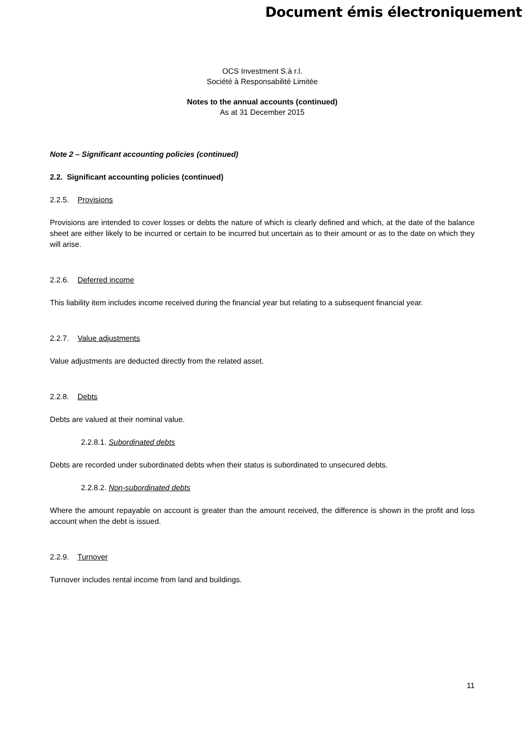Document émis électroniquement
OCS Investment S.à r.l.
Société à Responsabilité Limitée
Notes to the annual accounts (continued)
As at 31 December 2015
Note 2 – Significant accounting policies (continued)
2.2. Significant accounting policies (continued)
2.2.5. Provisions
Provisions are intended to cover losses or debts the nature of which is clearly defined and which, at the date of the balance sheet are either likely to be incurred or certain to be incurred but uncertain as to their amount or as to the date on which they will arise.
2.2.6. Deferred income
This liability item includes income received during the financial year but relating to a subsequent financial year.
2.2.7. Value adjustments
Value adjustments are deducted directly from the related asset.
2.2.8. Debts
Debts are valued at their nominal value.
2.2.8.1. Subordinated debts
Debts are recorded under subordinated debts when their status is subordinated to unsecured debts.
2.2.8.2. Non-subordinated debts
Where the amount repayable on account is greater than the amount received, the difference is shown in the profit and loss account when the debt is issued.
2.2.9. Turnover
Turnover includes rental income from land and buildings.
11